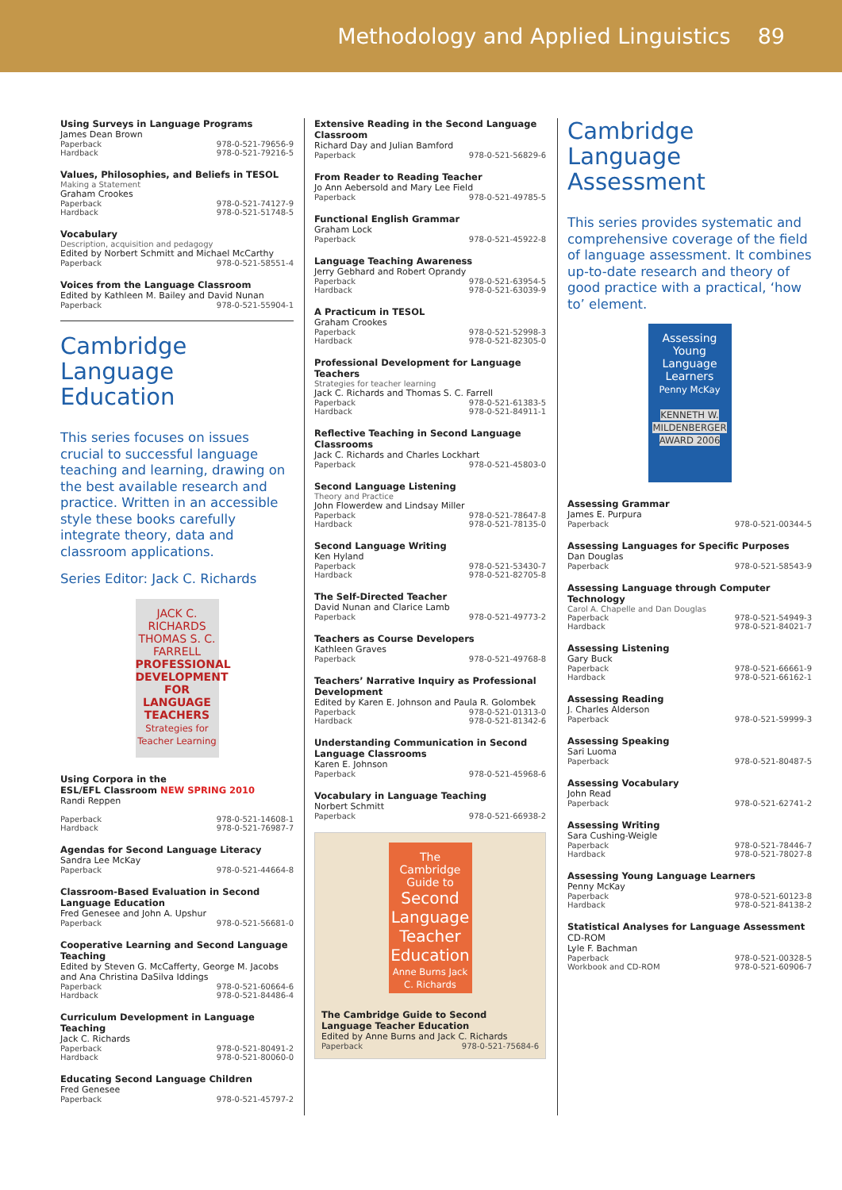Methodology and Applied Linguistics 89
Using Surveys in Language Programs
James Dean Brown
Paperback 978-0-521-79656-9
Hardback 978-0-521-79216-5
Values, Philosophies, and Beliefs in TESOL
Making a Statement
Graham Crookes
Paperback 978-0-521-74127-9
Hardback 978-0-521-51748-5
Vocabulary
Description, acquisition and pedagogy
Edited by Norbert Schmitt and Michael McCarthy
Paperback 978-0-521-58551-4
Voices from the Language Classroom
Edited by Kathleen M. Bailey and David Nunan
Paperback 978-0-521-55904-1
Cambridge Language Education
This series focuses on issues crucial to successful language teaching and learning, drawing on the best available research and practice. Written in an accessible style these books carefully integrate theory, data and classroom applications.
Series Editor: Jack C. Richards
JACK C. RICHARDS THOMAS S. C. FARRELL
PROFESSIONAL DEVELOPMENT FOR LANGUAGE TEACHERS
Strategies for Teacher Learning
Using Corpora in the
ESL/EFL Classroom NEW SPRING 2010
Randi Reppen
Paperback 978-0-521-14608-1
Hardback 978-0-521-76987-7
Agendas for Second Language Literacy
Sandra Lee McKay
Paperback 978-0-521-44664-8
Classroom-Based Evaluation in Second Language Education
Fred Genesee and John A. Upshur
Paperback 978-0-521-56681-0
Cooperative Learning and Second Language Teaching
Edited by Steven G. McCafferty, George M. Jacobs and Ana Christina DaSilva Iddings
Paperback 978-0-521-60664-6
Hardback 978-0-521-84486-4
Curriculum Development in Language Teaching
Jack C. Richards
Paperback 978-0-521-80491-2
Hardback 978-0-521-80060-0
Educating Second Language Children
Fred Genesee
Paperback 978-0-521-45797-2
Extensive Reading in the Second Language Classroom
Richard Day and Julian Bamford
Paperback 978-0-521-56829-6
From Reader to Reading Teacher
Jo Ann Aebersold and Mary Lee Field
Paperback 978-0-521-49785-5
Functional English Grammar
Graham Lock
Paperback 978-0-521-45922-8
Language Teaching Awareness
Jerry Gebhard and Robert Oprandy
Paperback 978-0-521-63954-5
Hardback 978-0-521-63039-9
A Practicum in TESOL
Graham Crookes
Paperback 978-0-521-52998-3
Hardback 978-0-521-82305-0
Professional Development for Language Teachers
Strategies for teacher learning
Jack C. Richards and Thomas S. C. Farrell
Paperback 978-0-521-61383-5
Hardback 978-0-521-84911-1
Reflective Teaching in Second Language Classrooms
Jack C. Richards and Charles Lockhart
Paperback 978-0-521-45803-0
Second Language Listening
Theory and Practice
John Flowerdew and Lindsay Miller
Paperback 978-0-521-78647-8
Hardback 978-0-521-78135-0
Second Language Writing
Ken Hyland
Paperback 978-0-521-53430-7
Hardback 978-0-521-82705-8
The Self-Directed Teacher
David Nunan and Clarice Lamb
Paperback 978-0-521-49773-2
Teachers as Course Developers
Kathleen Graves
Paperback 978-0-521-49768-8
Teachers’ Narrative Inquiry as Professional Development
Edited by Karen E. Johnson and Paula R. Golombek
Paperback 978-0-521-01313-0
Hardback 978-0-521-81342-6
Understanding Communication in Second Language Classrooms
Karen E. Johnson
Paperback 978-0-521-45968-6
Vocabulary in Language Teaching
Norbert Schmitt
Paperback 978-0-521-66938-2
The Cambridge Guide to
Second Language Teacher Education
Anne Burns Jack C. Richards
The Cambridge Guide to Second Language Teacher Education
Edited by Anne Burns and Jack C. Richards
Paperback 978-0-521-75684-6
Cambridge Language Assessment
This series provides systematic and comprehensive coverage of the field of language assessment. It combines up-to-date research and theory of good practice with a practical, ‘how to’ element.
Assessing Young Language Learners
Penny McKay
KENNETH W. MILDENBERGER AWARD 2006
Assessing Grammar
James E. Purpura
Paperback 978-0-521-00344-5
Assessing Languages for Specific Purposes
Dan Douglas
Paperback 978-0-521-58543-9
Assessing Language through Computer Technology
Carol A. Chapelle and Dan Douglas
Paperback 978-0-521-54949-3
Hardback 978-0-521-84021-7
Assessing Listening
Gary Buck
Paperback 978-0-521-66661-9
Hardback 978-0-521-66162-1
Assessing Reading
J. Charles Alderson
Paperback 978-0-521-59999-3
Assessing Speaking
Sari Luoma
Paperback 978-0-521-80487-5
Assessing Vocabulary
John Read
Paperback 978-0-521-62741-2
Assessing Writing
Sara Cushing-Weigle
Paperback 978-0-521-78446-7
Hardback 978-0-521-78027-8
Assessing Young Language Learners
Penny McKay
Paperback 978-0-521-60123-8
Hardback 978-0-521-84138-2
Statistical Analyses for Language Assessment CD-ROM
Lyle F. Bachman
Paperback 978-0-521-00328-5
Workbook and CD-ROM 978-0-521-60906-7